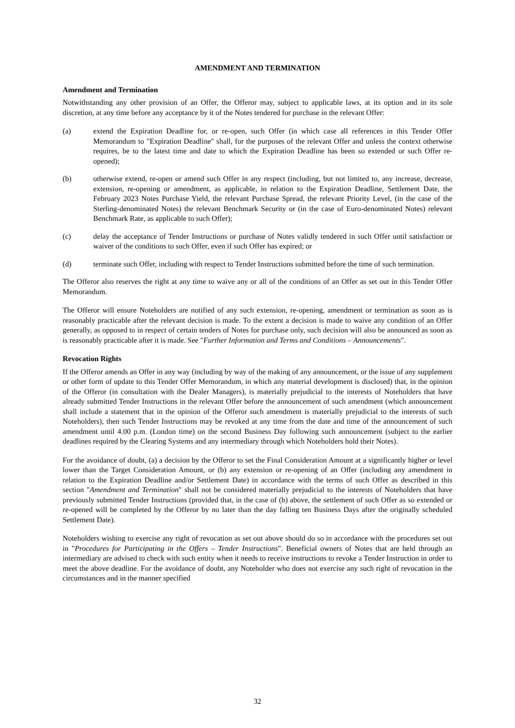AMENDMENT AND TERMINATION
Amendment and Termination
Notwithstanding any other provision of an Offer, the Offeror may, subject to applicable laws, at its option and in its sole discretion, at any time before any acceptance by it of the Notes tendered for purchase in the relevant Offer:
(a) extend the Expiration Deadline for, or re-open, such Offer (in which case all references in this Tender Offer Memorandum to "Expiration Deadline" shall, for the purposes of the relevant Offer and unless the context otherwise requires, be to the latest time and date to which the Expiration Deadline has been so extended or such Offer re-opened);
(b) otherwise extend, re-open or amend such Offer in any respect (including, but not limited to, any increase, decrease, extension, re-opening or amendment, as applicable, in relation to the Expiration Deadline, Settlement Date, the February 2023 Notes Purchase Yield, the relevant Purchase Spread, the relevant Priority Level, (in the case of the Sterling-denominated Notes) the relevant Benchmark Security or (in the case of Euro-denominated Notes) relevant Benchmark Rate, as applicable to such Offer);
(c) delay the acceptance of Tender Instructions or purchase of Notes validly tendered in such Offer until satisfaction or waiver of the conditions to such Offer, even if such Offer has expired; or
(d) terminate such Offer, including with respect to Tender Instructions submitted before the time of such termination.
The Offeror also reserves the right at any time to waive any or all of the conditions of an Offer as set out in this Tender Offer Memorandum.
The Offeror will ensure Noteholders are notified of any such extension, re-opening, amendment or termination as soon as is reasonably practicable after the relevant decision is made. To the extent a decision is made to waive any condition of an Offer generally, as opposed to in respect of certain tenders of Notes for purchase only, such decision will also be announced as soon as is reasonably practicable after it is made. See "Further Information and Terms and Conditions – Announcements".
Revocation Rights
If the Offeror amends an Offer in any way (including by way of the making of any announcement, or the issue of any supplement or other form of update to this Tender Offer Memorandum, in which any material development is disclosed) that, in the opinion of the Offeror (in consultation with the Dealer Managers), is materially prejudicial to the interests of Noteholders that have already submitted Tender Instructions in the relevant Offer before the announcement of such amendment (which announcement shall include a statement that in the opinion of the Offeror such amendment is materially prejudicial to the interests of such Noteholders), then such Tender Instructions may be revoked at any time from the date and time of the announcement of such amendment until 4.00 p.m. (London time) on the second Business Day following such announcement (subject to the earlier deadlines required by the Clearing Systems and any intermediary through which Noteholders hold their Notes).
For the avoidance of doubt, (a) a decision by the Offeror to set the Final Consideration Amount at a significantly higher or level lower than the Target Consideration Amount, or (b) any extension or re-opening of an Offer (including any amendment in relation to the Expiration Deadline and/or Settlement Date) in accordance with the terms of such Offer as described in this section "Amendment and Termination" shall not be considered materially prejudicial to the interests of Noteholders that have previously submitted Tender Instructions (provided that, in the case of (b) above, the settlement of such Offer as so extended or re-opened will be completed by the Offeror by no later than the day falling ten Business Days after the originally scheduled Settlement Date).
Noteholders wishing to exercise any right of revocation as set out above should do so in accordance with the procedures set out in "Procedures for Participating in the Offers – Tender Instructions". Beneficial owners of Notes that are held through an intermediary are advised to check with such entity when it needs to receive instructions to revoke a Tender Instruction in order to meet the above deadline. For the avoidance of doubt, any Noteholder who does not exercise any such right of revocation in the circumstances and in the manner specified
32